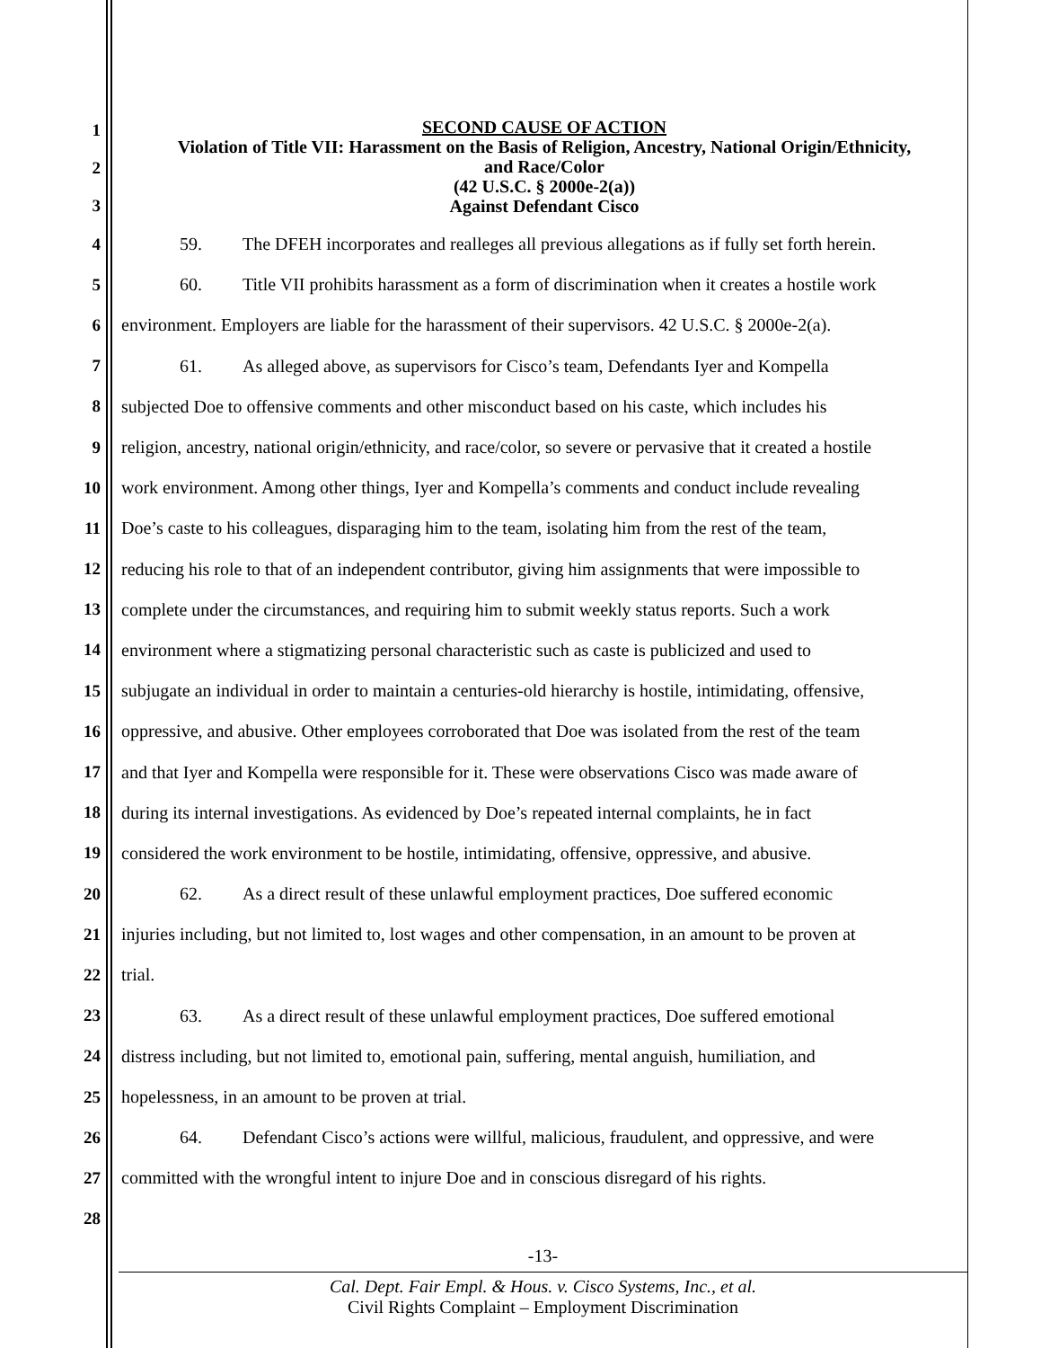1
2
3
SECOND CAUSE OF ACTION
Violation of Title VII: Harassment on the Basis of Religion, Ancestry, National Origin/Ethnicity,
and Race/Color
(42 U.S.C. § 2000e-2(a))
Against Defendant Cisco
4 59. The DFEH incorporates and realleges all previous allegations as if fully set forth herein.
5 60. Title VII prohibits harassment as a form of discrimination when it creates a hostile work
6 environment. Employers are liable for the harassment of their supervisors. 42 U.S.C. § 2000e-2(a).
7 61. As alleged above, as supervisors for Cisco’s team, Defendants Iyer and Kompella
8 subjected Doe to offensive comments and other misconduct based on his caste, which includes his
9 religion, ancestry, national origin/ethnicity, and race/color, so severe or pervasive that it created a hostile
10 work environment. Among other things, Iyer and Kompella’s comments and conduct include revealing
11 Doe’s caste to his colleagues, disparaging him to the team, isolating him from the rest of the team,
12 reducing his role to that of an independent contributor, giving him assignments that were impossible to
13 complete under the circumstances, and requiring him to submit weekly status reports. Such a work
14 environment where a stigmatizing personal characteristic such as caste is publicized and used to
15 subjugate an individual in order to maintain a centuries-old hierarchy is hostile, intimidating, offensive,
16 oppressive, and abusive. Other employees corroborated that Doe was isolated from the rest of the team
17 and that Iyer and Kompella were responsible for it. These were observations Cisco was made aware of
18 during its internal investigations. As evidenced by Doe’s repeated internal complaints, he in fact
19 considered the work environment to be hostile, intimidating, offensive, oppressive, and abusive.
20 62. As a direct result of these unlawful employment practices, Doe suffered economic
21 injuries including, but not limited to, lost wages and other compensation, in an amount to be proven at
22 trial.
23 63. As a direct result of these unlawful employment practices, Doe suffered emotional
24 distress including, but not limited to, emotional pain, suffering, mental anguish, humiliation, and
25 hopelessness, in an amount to be proven at trial.
26 64. Defendant Cisco’s actions were willful, malicious, fraudulent, and oppressive, and were
27 committed with the wrongful intent to injure Doe and in conscious disregard of his rights.
28
-13-
Cal. Dept. Fair Empl. & Hous. v. Cisco Systems, Inc., et al.
Civil Rights Complaint – Employment Discrimination